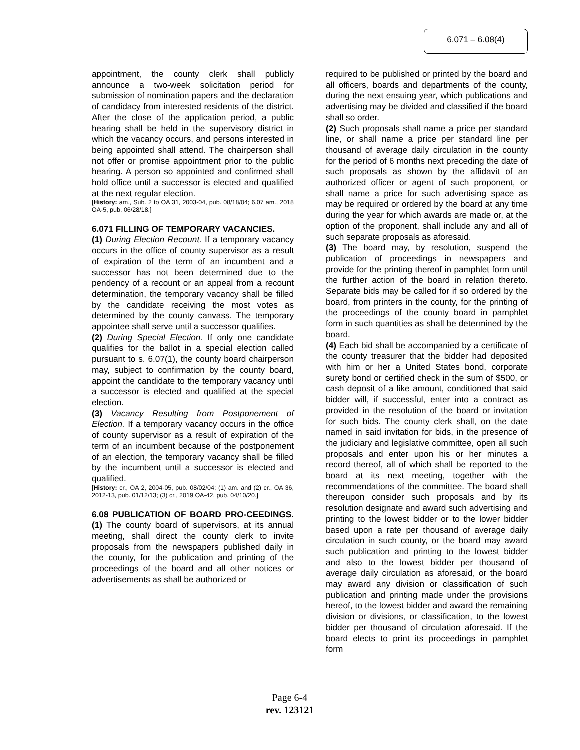6.071 – 6.08(4)
appointment, the county clerk shall publicly announce a two-week solicitation period for submission of nomination papers and the declaration of candidacy from interested residents of the district. After the close of the application period, a public hearing shall be held in the supervisory district in which the vacancy occurs, and persons interested in being appointed shall attend. The chairperson shall not offer or promise appointment prior to the public hearing. A person so appointed and confirmed shall hold office until a successor is elected and qualified at the next regular election.
[History: am., Sub. 2 to OA 31, 2003-04, pub. 08/18/04; 6.07 am., 2018 OA-5, pub. 06/28/18.]
6.071 FILLING OF TEMPORARY VACANCIES.
(1) During Election Recount. If a temporary vacancy occurs in the office of county supervisor as a result of expiration of the term of an incumbent and a successor has not been determined due to the pendency of a recount or an appeal from a recount determination, the temporary vacancy shall be filled by the candidate receiving the most votes as determined by the county canvass. The temporary appointee shall serve until a successor qualifies.
(2) During Special Election. If only one candidate qualifies for the ballot in a special election called pursuant to s. 6.07(1), the county board chairperson may, subject to confirmation by the county board, appoint the candidate to the temporary vacancy until a successor is elected and qualified at the special election.
(3) Vacancy Resulting from Postponement of Election. If a temporary vacancy occurs in the office of county supervisor as a result of expiration of the term of an incumbent because of the postponement of an election, the temporary vacancy shall be filled by the incumbent until a successor is elected and qualified.
[History: cr., OA 2, 2004-05, pub. 08/02/04; (1) am. and (2) cr., OA 36, 2012-13, pub. 01/12/13; (3) cr., 2019 OA-42, pub. 04/10/20.]
6.08 PUBLICATION OF BOARD PRO-CEEDINGS. (1) The county board of supervisors, at its annual meeting, shall direct the county clerk to invite proposals from the newspapers published daily in the county, for the publication and printing of the proceedings of the board and all other notices or advertisements as shall be authorized or
required to be published or printed by the board and all officers, boards and departments of the county, during the next ensuing year, which publications and advertising may be divided and classified if the board shall so order.
(2) Such proposals shall name a price per standard line, or shall name a price per standard line per thousand of average daily circulation in the county for the period of 6 months next preceding the date of such proposals as shown by the affidavit of an authorized officer or agent of such proponent, or shall name a price for such advertising space as may be required or ordered by the board at any time during the year for which awards are made or, at the option of the proponent, shall include any and all of such separate proposals as aforesaid.
(3) The board may, by resolution, suspend the publication of proceedings in newspapers and provide for the printing thereof in pamphlet form until the further action of the board in relation thereto. Separate bids may be called for if so ordered by the board, from printers in the county, for the printing of the proceedings of the county board in pamphlet form in such quantities as shall be determined by the board.
(4) Each bid shall be accompanied by a certificate of the county treasurer that the bidder had deposited with him or her a United States bond, corporate surety bond or certified check in the sum of $500, or cash deposit of a like amount, conditioned that said bidder will, if successful, enter into a contract as provided in the resolution of the board or invitation for such bids. The county clerk shall, on the date named in said invitation for bids, in the presence of the judiciary and legislative committee, open all such proposals and enter upon his or her minutes a record thereof, all of which shall be reported to the board at its next meeting, together with the recommendations of the committee. The board shall thereupon consider such proposals and by its resolution designate and award such advertising and printing to the lowest bidder or to the lower bidder based upon a rate per thousand of average daily circulation in such county, or the board may award such publication and printing to the lowest bidder and also to the lowest bidder per thousand of average daily circulation as aforesaid, or the board may award any division or classification of such publication and printing made under the provisions hereof, to the lowest bidder and award the remaining division or divisions, or classification, to the lowest bidder per thousand of circulation aforesaid. If the board elects to print its proceedings in pamphlet form
Page 6-4
rev. 123121